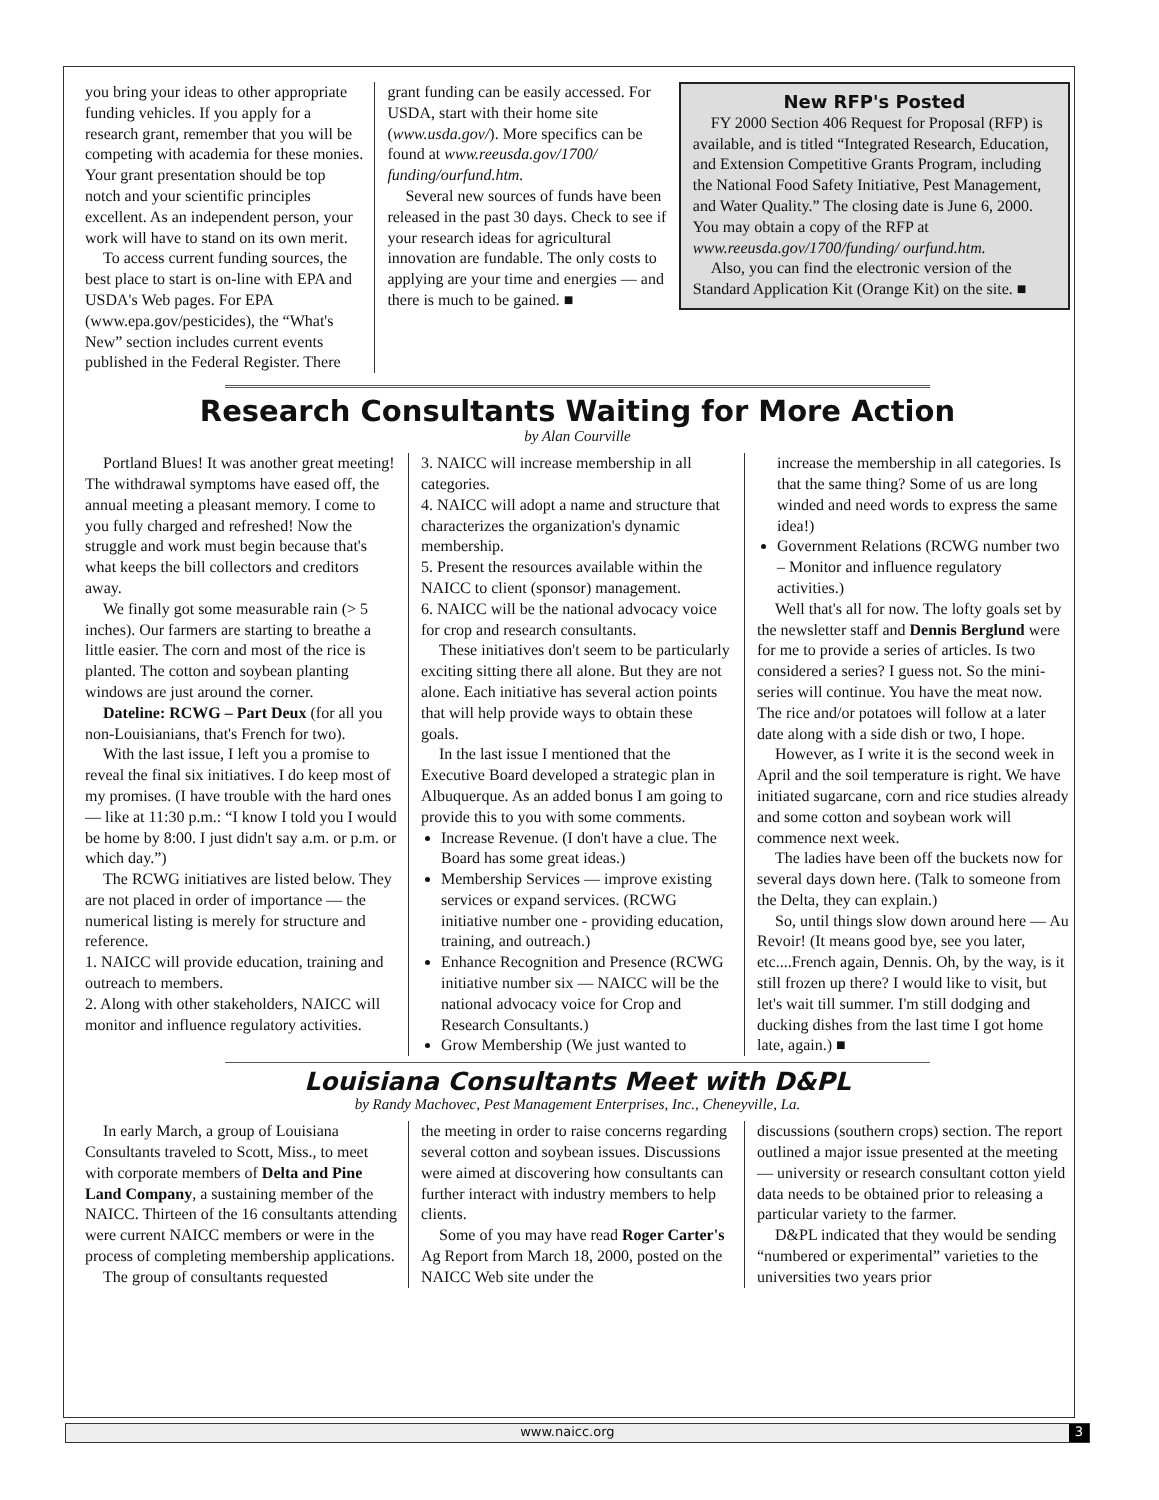you bring your ideas to other appropriate funding vehicles. If you apply for a research grant, remember that you will be competing with academia for these monies. Your grant presentation should be top notch and your scientific principles excellent. As an independent person, your work will have to stand on its own merit.
To access current funding sources, the best place to start is on-line with EPA and USDA's Web pages. For EPA (www.epa.gov/pesticides), the “What's New” section includes current events published in the Federal Register. There
grant funding can be easily accessed. For USDA, start with their home site (www.usda.gov/). More specifics can be found at www.reeusda.gov/1700/ funding/ourfund.htm.
Several new sources of funds have been released in the past 30 days. Check to see if your research ideas for agricultural innovation are fundable. The only costs to applying are your time and energies — and there is much to be gained. ■
New RFP's Posted
FY 2000 Section 406 Request for Proposal (RFP) is available, and is titled “Integrated Research, Education, and Extension Competitive Grants Program, including the National Food Safety Initiative, Pest Management, and Water Quality.” The closing date is June 6, 2000. You may obtain a copy of the RFP at www.reeusda.gov/1700/funding/ ourfund.htm.
Also, you can find the electronic version of the Standard Application Kit (Orange Kit) on the site. ■
Research Consultants Waiting for More Action
by Alan Courville
Portland Blues! It was another great meeting! The withdrawal symptoms have eased off, the annual meeting a pleasant memory. I come to you fully charged and refreshed! Now the struggle and work must begin because that's what keeps the bill collectors and creditors away.
We finally got some measurable rain (> 5 inches). Our farmers are starting to breathe a little easier. The corn and most of the rice is planted. The cotton and soybean planting windows are just around the corner.
Dateline: RCWG – Part Deux (for all you non-Louisianians, that's French for two).
With the last issue, I left you a promise to reveal the final six initiatives. I do keep most of my promises. (I have trouble with the hard ones — like at 11:30 p.m.: “I know I told you I would be home by 8:00. I just didn't say a.m. or p.m. or which day.”)
The RCWG initiatives are listed below. They are not placed in order of importance — the numerical listing is merely for structure and reference.
1. NAICC will provide education, training and outreach to members.
2. Along with other stakeholders, NAICC will monitor and influence regulatory activities.
3. NAICC will increase membership in all categories.
4. NAICC will adopt a name and structure that characterizes the organization's dynamic membership.
5. Present the resources available within the NAICC to client (sponsor) management.
6. NAICC will be the national advocacy voice for crop and research consultants.
These initiatives don't seem to be particularly exciting sitting there all alone. But they are not alone. Each initiative has several action points that will help provide ways to obtain these goals.
In the last issue I mentioned that the Executive Board developed a strategic plan in Albuquerque. As an added bonus I am going to provide this to you with some comments.
Increase Revenue. (I don't have a clue. The Board has some great ideas.)
Membership Services — improve existing services or expand services. (RCWG initiative number one - providing education, training, and outreach.)
Enhance Recognition and Presence (RCWG initiative number six — NAICC will be the national advocacy voice for Crop and Research Consultants.)
Grow Membership (We just wanted to
increase the membership in all categories. Is that the same thing? Some of us are long winded and need words to express the same idea!)
Government Relations (RCWG number two – Monitor and influence regulatory activities.)
Well that's all for now. The lofty goals set by the newsletter staff and Dennis Berglund were for me to provide a series of articles. Is two considered a series? I guess not. So the mini-series will continue. You have the meat now. The rice and/or potatoes will follow at a later date along with a side dish or two, I hope.
However, as I write it is the second week in April and the soil temperature is right. We have initiated sugarcane, corn and rice studies already and some cotton and soybean work will commence next week.
The ladies have been off the buckets now for several days down here. (Talk to someone from the Delta, they can explain.)
So, until things slow down around here — Au Revoir! (It means good bye, see you later, etc....French again, Dennis. Oh, by the way, is it still frozen up there? I would like to visit, but let's wait till summer. I'm still dodging and ducking dishes from the last time I got home late, again.) ■
Louisiana Consultants Meet with D&PL
by Randy Machovec, Pest Management Enterprises, Inc., Cheneyville, La.
In early March, a group of Louisiana Consultants traveled to Scott, Miss., to meet with corporate members of Delta and Pine Land Company, a sustaining member of the NAICC. Thirteen of the 16 consultants attending were current NAICC members or were in the process of completing membership applications.
The group of consultants requested
the meeting in order to raise concerns regarding several cotton and soybean issues. Discussions were aimed at discovering how consultants can further interact with industry members to help clients.
Some of you may have read Roger Carter's Ag Report from March 18, 2000, posted on the NAICC Web site under the
discussions (southern crops) section. The report outlined a major issue presented at the meeting — university or research consultant cotton yield data needs to be obtained prior to releasing a particular variety to the farmer.
D&PL indicated that they would be sending “numbered or experimental” varieties to the universities two years prior
www.naicc.org 3